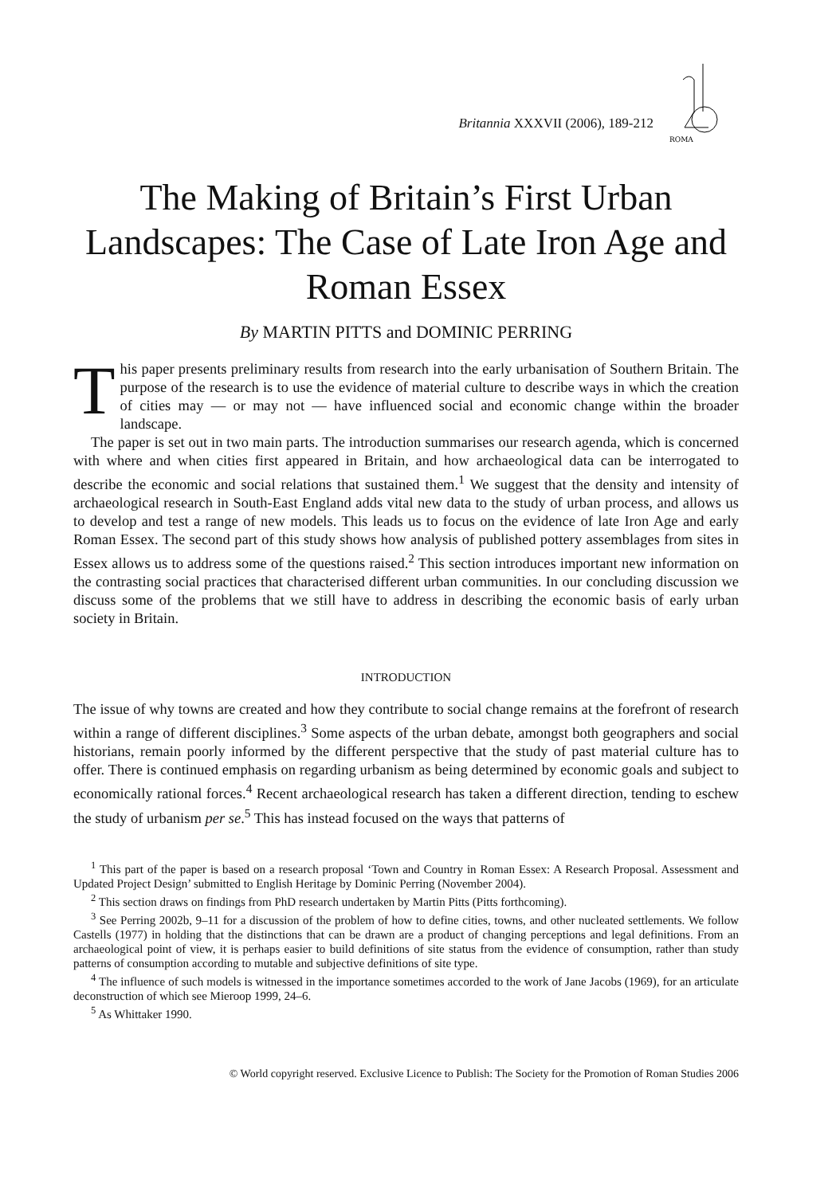Britannia XXXVII (2006), 189-212
ROMA
The Making of Britain’s First Urban Landscapes: The Case of Late Iron Age and Roman Essex
By MARTIN PITTS and DOMINIC PERRING
This paper presents preliminary results from research into the early urbanisation of Southern Britain. The purpose of the research is to use the evidence of material culture to describe ways in which the creation of cities may — or may not — have influenced social and economic change within the broader landscape.
The paper is set out in two main parts. The introduction summarises our research agenda, which is concerned with where and when cities first appeared in Britain, and how archaeological data can be interrogated to describe the economic and social relations that sustained them.<sup>1</sup> We suggest that the density and intensity of archaeological research in South-East England adds vital new data to the study of urban process, and allows us to develop and test a range of new models. This leads us to focus on the evidence of late Iron Age and early Roman Essex. The second part of this study shows how analysis of published pottery assemblages from sites in Essex allows us to address some of the questions raised.<sup>2</sup> This section introduces important new information on the contrasting social practices that characterised different urban communities. In our concluding discussion we discuss some of the problems that we still have to address in describing the economic basis of early urban society in Britain.
INTRODUCTION
The issue of why towns are created and how they contribute to social change remains at the forefront of research within a range of different disciplines.<sup>3</sup> Some aspects of the urban debate, amongst both geographers and social historians, remain poorly informed by the different perspective that the study of past material culture has to offer. There is continued emphasis on regarding urbanism as being determined by economic goals and subject to economically rational forces.<sup>4</sup> Recent archaeological research has taken a different direction, tending to eschew the study of urbanism per se.<sup>5</sup> This has instead focused on the ways that patterns of
<sup>1</sup> This part of the paper is based on a research proposal ‘Town and Country in Roman Essex: A Research Proposal. Assessment and Updated Project Design’ submitted to English Heritage by Dominic Perring (November 2004).
<sup>2</sup> This section draws on findings from PhD research undertaken by Martin Pitts (Pitts forthcoming).
<sup>3</sup> See Perring 2002b, 9–11 for a discussion of the problem of how to define cities, towns, and other nucleated settlements. We follow Castells (1977) in holding that the distinctions that can be drawn are a product of changing perceptions and legal definitions. From an archaeological point of view, it is perhaps easier to build definitions of site status from the evidence of consumption, rather than study patterns of consumption according to mutable and subjective definitions of site type.
<sup>4</sup> The influence of such models is witnessed in the importance sometimes accorded to the work of Jane Jacobs (1969), for an articulate deconstruction of which see Mieroop 1999, 24–6.
<sup>5</sup> As Whittaker 1990.
© World copyright reserved. Exclusive Licence to Publish: The Society for the Promotion of Roman Studies 2006